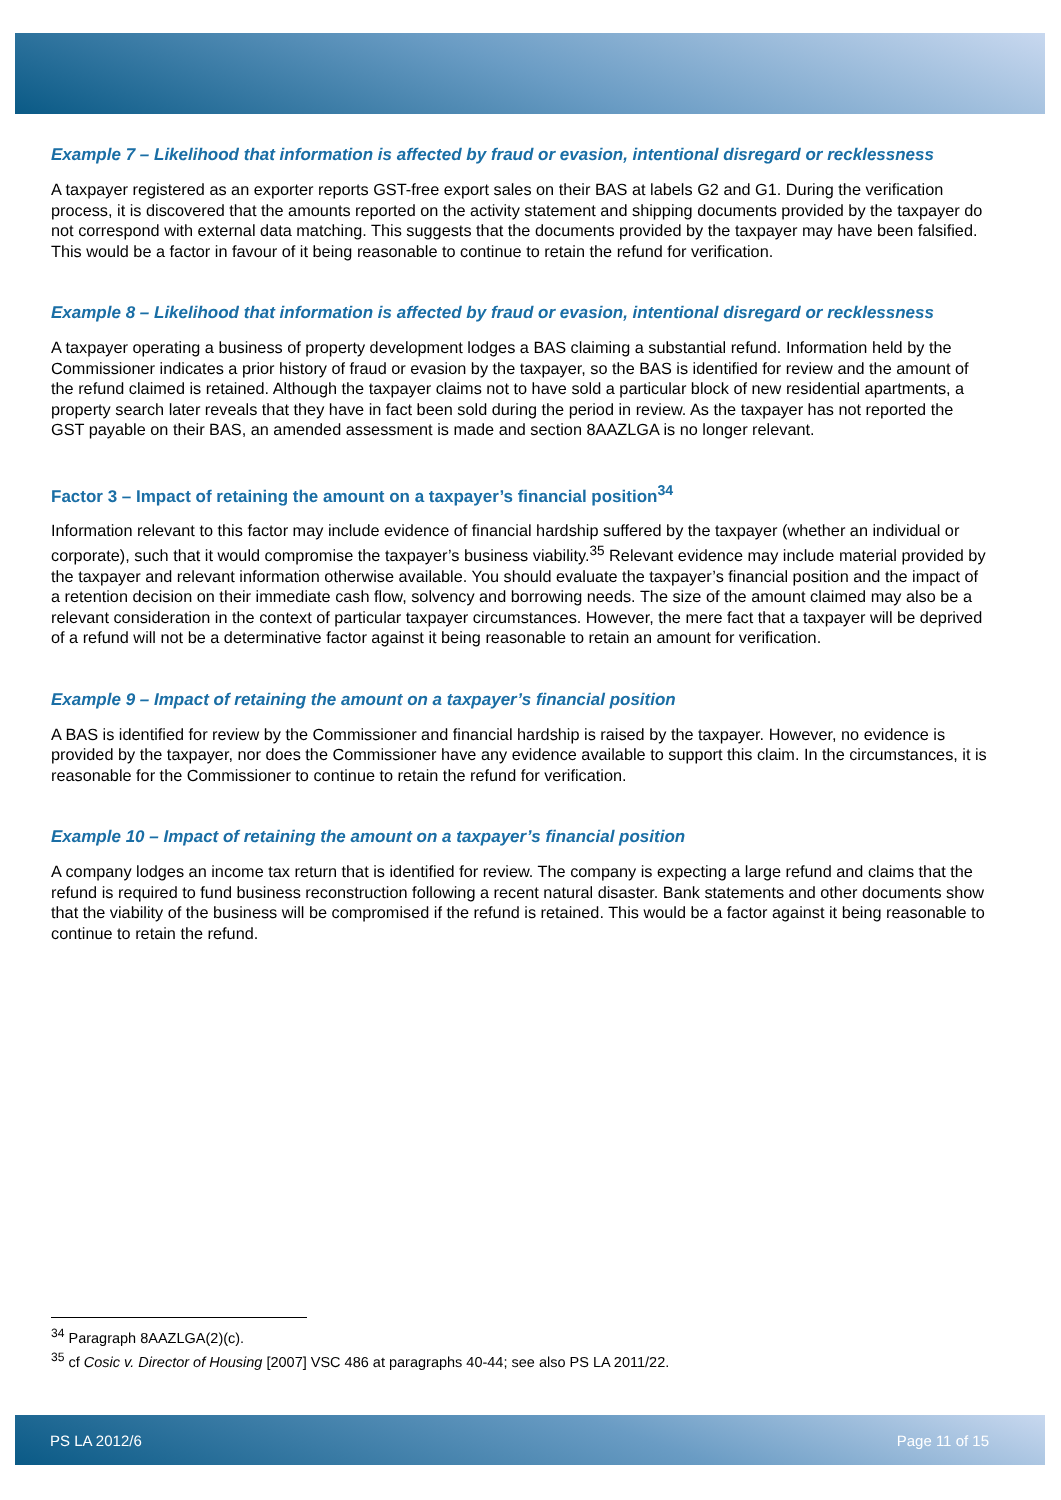Example 7 – Likelihood that information is affected by fraud or evasion, intentional disregard or recklessness
A taxpayer registered as an exporter reports GST-free export sales on their BAS at labels G2 and G1. During the verification process, it is discovered that the amounts reported on the activity statement and shipping documents provided by the taxpayer do not correspond with external data matching. This suggests that the documents provided by the taxpayer may have been falsified. This would be a factor in favour of it being reasonable to continue to retain the refund for verification.
Example 8 – Likelihood that information is affected by fraud or evasion, intentional disregard or recklessness
A taxpayer operating a business of property development lodges a BAS claiming a substantial refund. Information held by the Commissioner indicates a prior history of fraud or evasion by the taxpayer, so the BAS is identified for review and the amount of the refund claimed is retained. Although the taxpayer claims not to have sold a particular block of new residential apartments, a property search later reveals that they have in fact been sold during the period in review. As the taxpayer has not reported the GST payable on their BAS, an amended assessment is made and section 8AAZLGA is no longer relevant.
Factor 3 – Impact of retaining the amount on a taxpayer’s financial position<sup>34</sup>
Information relevant to this factor may include evidence of financial hardship suffered by the taxpayer (whether an individual or corporate), such that it would compromise the taxpayer’s business viability.<sup>35</sup> Relevant evidence may include material provided by the taxpayer and relevant information otherwise available. You should evaluate the taxpayer’s financial position and the impact of a retention decision on their immediate cash flow, solvency and borrowing needs. The size of the amount claimed may also be a relevant consideration in the context of particular taxpayer circumstances. However, the mere fact that a taxpayer will be deprived of a refund will not be a determinative factor against it being reasonable to retain an amount for verification.
Example 9 – Impact of retaining the amount on a taxpayer’s financial position
A BAS is identified for review by the Commissioner and financial hardship is raised by the taxpayer. However, no evidence is provided by the taxpayer, nor does the Commissioner have any evidence available to support this claim. In the circumstances, it is reasonable for the Commissioner to continue to retain the refund for verification.
Example 10 – Impact of retaining the amount on a taxpayer’s financial position
A company lodges an income tax return that is identified for review. The company is expecting a large refund and claims that the refund is required to fund business reconstruction following a recent natural disaster. Bank statements and other documents show that the viability of the business will be compromised if the refund is retained. This would be a factor against it being reasonable to continue to retain the refund.
<sup>34</sup> Paragraph 8AAZLGA(2)(c).
<sup>35</sup> cf Cosic v. Director of Housing [2007] VSC 486 at paragraphs 40-44; see also PS LA 2011/22.
PS LA 2012/6 Page 11 of 15